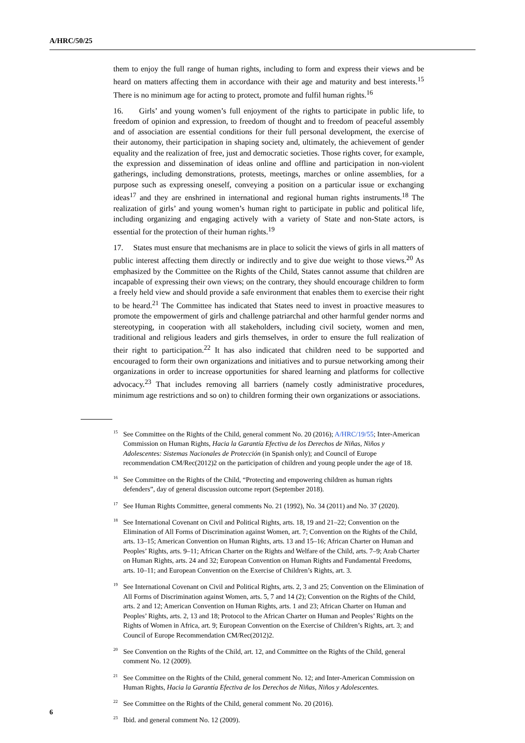A/HRC/50/25
them to enjoy the full range of human rights, including to form and express their views and be heard on matters affecting them in accordance with their age and maturity and best interests.<sup>15</sup> There is no minimum age for acting to protect, promote and fulfil human rights.<sup>16</sup>
16. Girls’ and young women’s full enjoyment of the rights to participate in public life, to freedom of opinion and expression, to freedom of thought and to freedom of peaceful assembly and of association are essential conditions for their full personal development, the exercise of their autonomy, their participation in shaping society and, ultimately, the achievement of gender equality and the realization of free, just and democratic societies. Those rights cover, for example, the expression and dissemination of ideas online and offline and participation in non-violent gatherings, including demonstrations, protests, meetings, marches or online assemblies, for a purpose such as expressing oneself, conveying a position on a particular issue or exchanging ideas<sup>17</sup> and they are enshrined in international and regional human rights instruments.<sup>18</sup> The realization of girls’ and young women’s human right to participate in public and political life, including organizing and engaging actively with a variety of State and non-State actors, is essential for the protection of their human rights.<sup>19</sup>
17. States must ensure that mechanisms are in place to solicit the views of girls in all matters of public interest affecting them directly or indirectly and to give due weight to those views.<sup>20</sup> As emphasized by the Committee on the Rights of the Child, States cannot assume that children are incapable of expressing their own views; on the contrary, they should encourage children to form a freely held view and should provide a safe environment that enables them to exercise their right to be heard.<sup>21</sup> The Committee has indicated that States need to invest in proactive measures to promote the empowerment of girls and challenge patriarchal and other harmful gender norms and stereotyping, in cooperation with all stakeholders, including civil society, women and men, traditional and religious leaders and girls themselves, in order to ensure the full realization of their right to participation.<sup>22</sup> It has also indicated that children need to be supported and encouraged to form their own organizations and initiatives and to pursue networking among their organizations in order to increase opportunities for shared learning and platforms for collective advocacy.<sup>23</sup> That includes removing all barriers (namely costly administrative procedures, minimum age restrictions and so on) to children forming their own organizations or associations.
<sup>15</sup> See Committee on the Rights of the Child, general comment No. 20 (2016); A/HRC/19/55; Inter-American Commission on Human Rights, Hacia la Garantía Efectiva de los Derechos de Niñas, Niños y Adolescentes: Sistemas Nacionales de Protección (in Spanish only); and Council of Europe recommendation CM/Rec(2012)2 on the participation of children and young people under the age of 18.
<sup>16</sup> See Committee on the Rights of the Child, “Protecting and empowering children as human rights defenders”, day of general discussion outcome report (September 2018).
<sup>17</sup> See Human Rights Committee, general comments No. 21 (1992), No. 34 (2011) and No. 37 (2020).
<sup>18</sup> See International Covenant on Civil and Political Rights, arts. 18, 19 and 21–22; Convention on the Elimination of All Forms of Discrimination against Women, art. 7; Convention on the Rights of the Child, arts. 13–15; American Convention on Human Rights, arts. 13 and 15–16; African Charter on Human and Peoples’ Rights, arts. 9–11; African Charter on the Rights and Welfare of the Child, arts. 7–9; Arab Charter on Human Rights, arts. 24 and 32; European Convention on Human Rights and Fundamental Freedoms, arts. 10–11; and European Convention on the Exercise of Children’s Rights, art. 3.
<sup>19</sup> See International Covenant on Civil and Political Rights, arts. 2, 3 and 25; Convention on the Elimination of All Forms of Discrimination against Women, arts. 5, 7 and 14 (2); Convention on the Rights of the Child, arts. 2 and 12; American Convention on Human Rights, arts. 1 and 23; African Charter on Human and Peoples’ Rights, arts. 2, 13 and 18; Protocol to the African Charter on Human and Peoples’ Rights on the Rights of Women in Africa, art. 9; European Convention on the Exercise of Children’s Rights, art. 3; and Council of Europe Recommendation CM/Rec(2012)2.
<sup>20</sup> See Convention on the Rights of the Child, art. 12, and Committee on the Rights of the Child, general comment No. 12 (2009).
<sup>21</sup> See Committee on the Rights of the Child, general comment No. 12; and Inter-American Commission on Human Rights, Hacia la Garantía Efectiva de los Derechos de Niñas, Niños y Adolescentes.
<sup>22</sup> See Committee on the Rights of the Child, general comment No. 20 (2016).
<sup>23</sup> Ibid. and general comment No. 12 (2009).
6